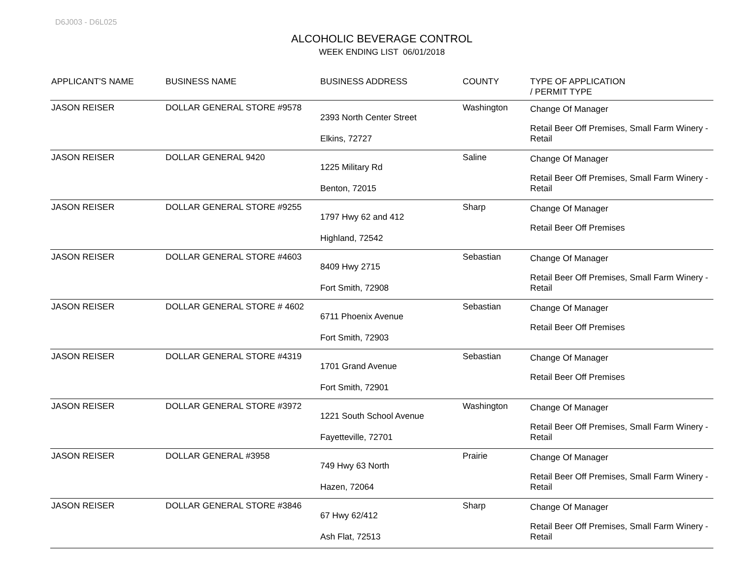D6J003 - D6L025
ALCOHOLIC BEVERAGE CONTROL
WEEK ENDING LIST 06/01/2018
| APPLICANT'S NAME | BUSINESS NAME | BUSINESS ADDRESS | COUNTY | TYPE OF APPLICATION / PERMIT TYPE |
| --- | --- | --- | --- | --- |
| JASON REISER | DOLLAR GENERAL STORE #9578 | 2393 North Center Street Elkins, 72727 | Washington | Change Of Manager Retail Beer Off Premises, Small Farm Winery - Retail |
| JASON REISER | DOLLAR GENERAL 9420 | 1225 Military Rd Benton, 72015 | Saline | Change Of Manager Retail Beer Off Premises, Small Farm Winery - Retail |
| JASON REISER | DOLLAR GENERAL STORE #9255 | 1797 Hwy 62 and 412 Highland, 72542 | Sharp | Change Of Manager Retail Beer Off Premises |
| JASON REISER | DOLLAR GENERAL STORE #4603 | 8409 Hwy 2715 Fort Smith, 72908 | Sebastian | Change Of Manager Retail Beer Off Premises, Small Farm Winery - Retail |
| JASON REISER | DOLLAR GENERAL STORE # 4602 | 6711 Phoenix Avenue Fort Smith, 72903 | Sebastian | Change Of Manager Retail Beer Off Premises |
| JASON REISER | DOLLAR GENERAL STORE #4319 | 1701 Grand Avenue Fort Smith, 72901 | Sebastian | Change Of Manager Retail Beer Off Premises |
| JASON REISER | DOLLAR GENERAL STORE #3972 | 1221 South School Avenue Fayetteville, 72701 | Washington | Change Of Manager Retail Beer Off Premises, Small Farm Winery - Retail |
| JASON REISER | DOLLAR GENERAL #3958 | 749 Hwy 63 North Hazen, 72064 | Prairie | Change Of Manager Retail Beer Off Premises, Small Farm Winery - Retail |
| JASON REISER | DOLLAR GENERAL STORE #3846 | 67 Hwy 62/412 Ash Flat, 72513 | Sharp | Change Of Manager Retail Beer Off Premises, Small Farm Winery - Retail |